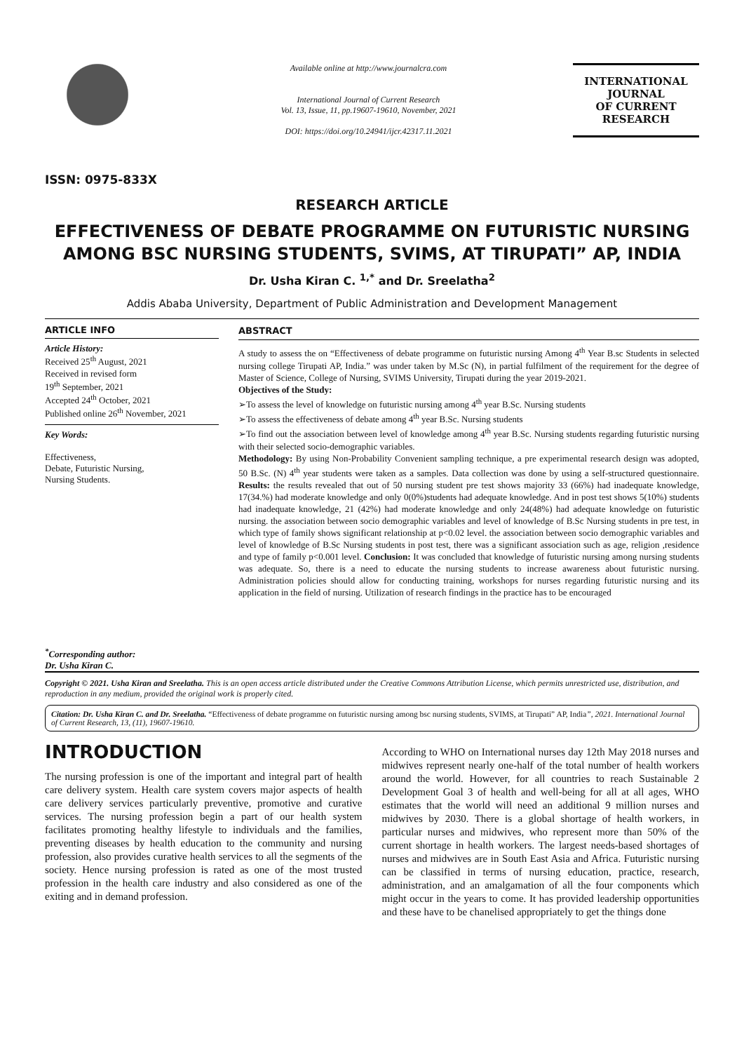ISSN: 0975-833X
Available online at http://www.journalcra.com
International Journal of Current Research
Vol. 13, Issue, 11, pp.19607-19610, November, 2021
DOI: https://doi.org/10.24941/ijcr.42317.11.2021
INTERNATIONAL JOURNAL
OF CURRENT RESEARCH
RESEARCH ARTICLE
EFFECTIVENESS OF DEBATE PROGRAMME ON FUTURISTIC NURSING AMONG BSC NURSING STUDENTS, SVIMS, AT TIRUPATI” AP, INDIA
Dr. Usha Kiran C. <sup>1,*</sup> and Dr. Sreelatha<sup>2</sup>
Addis Ababa University, Department of Public Administration and Development Management
ARTICLE INFO
Article History:
Received 25<sup>th</sup> August, 2021
Received in revised form
19<sup>th</sup> September, 2021
Accepted 24<sup>th</sup> October, 2021
Published online 26<sup>th</sup> November, 2021
Key Words:
Effectiveness,
Debate, Futuristic Nursing,
Nursing Students.
<sup>*</sup> Corresponding author:
Dr. Usha Kiran C.
ABSTRACT
A study to assess the on “Effectiveness of debate programme on futuristic nursing Among 4<sup>th</sup> Year B.sc Students in selected nursing college Tirupati AP, India.” was under taken by M.Sc (N), in partial fulfilment of the requirement for the degree of Master of Science, College of Nursing, SVIMS University, Tirupati during the year 2019-2021.
Objectives of the Study:
➢To assess the level of knowledge on futuristic nursing among 4<sup>th</sup> year B.Sc. Nursing students
➢To assess the effectiveness of debate among 4<sup>th</sup> year B.Sc. Nursing students
➢To find out the association between level of knowledge among 4<sup>th</sup> year B.Sc. Nursing students regarding futuristic nursing with their selected socio-demographic variables.
Methodology: By using Non-Probability Convenient sampling technique, a pre experimental research design was adopted, 50 B.Sc. (N) 4<sup>th</sup> year students were taken as a samples. Data collection was done by using a self-structured questionnaire. Results: the results revealed that out of 50 nursing student pre test shows majority 33 (66%) had inadequate knowledge, 17(34.%) had moderate knowledge and only 0(0%)students had adequate knowledge. And in post test shows 5(10%) students had inadequate knowledge, 21 (42%) had moderate knowledge and only 24(48%) had adequate knowledge on futuristic nursing. the association between socio demographic variables and level of knowledge of B.Sc Nursing students in pre test, in which type of family shows significant relationship at p<0.02 level. the association between socio demographic variables and level of knowledge of B.Sc Nursing students in post test, there was a significant association such as age, religion ,residence and type of family p<0.001 level. Conclusion: It was concluded that knowledge of futuristic nursing among nursing students was adequate. So, there is a need to educate the nursing students to increase awareness about futuristic nursing. Administration policies should allow for conducting training, workshops for nurses regarding futuristic nursing and its application in the field of nursing. Utilization of research findings in the practice has to be encouraged
Copyright © 2021. Usha Kiran and Sreelatha. This is an open access article distributed under the Creative Commons Attribution License, which permits unrestricted use, distribution, and reproduction in any medium, provided the original work is properly cited.
Citation: Dr. Usha Kiran C. and Dr. Sreelatha. “Effectiveness of debate programme on futuristic nursing among bsc nursing students, SVIMS, at Tirupati” AP, India”, 2021. International Journal of Current Research, 13, (11), 19607-19610.
INTRODUCTION
The nursing profession is one of the important and integral part of health care delivery system. Health care system covers major aspects of health care delivery services particularly preventive, promotive and curative services. The nursing profession begin a part of our health system facilitates promoting healthy lifestyle to individuals and the families, preventing diseases by health education to the community and nursing profession, also provides curative health services to all the segments of the society. Hence nursing profession is rated as one of the most trusted profession in the health care industry and also considered as one of the exiting and in demand profession.
According to WHO on International nurses day 12th May 2018 nurses and midwives represent nearly one-half of the total number of health workers around the world. However, for all countries to reach Sustainable 2 Development Goal 3 of health and well-being for all at all ages, WHO estimates that the world will need an additional 9 million nurses and midwives by 2030. There is a global shortage of health workers, in particular nurses and midwives, who represent more than 50% of the current shortage in health workers. The largest needs-based shortages of nurses and midwives are in South East Asia and Africa. Futuristic nursing can be classified in terms of nursing education, practice, research, administration, and an amalgamation of all the four components which might occur in the years to come. It has provided leadership opportunities and these have to be chanelised appropriately to get the things done